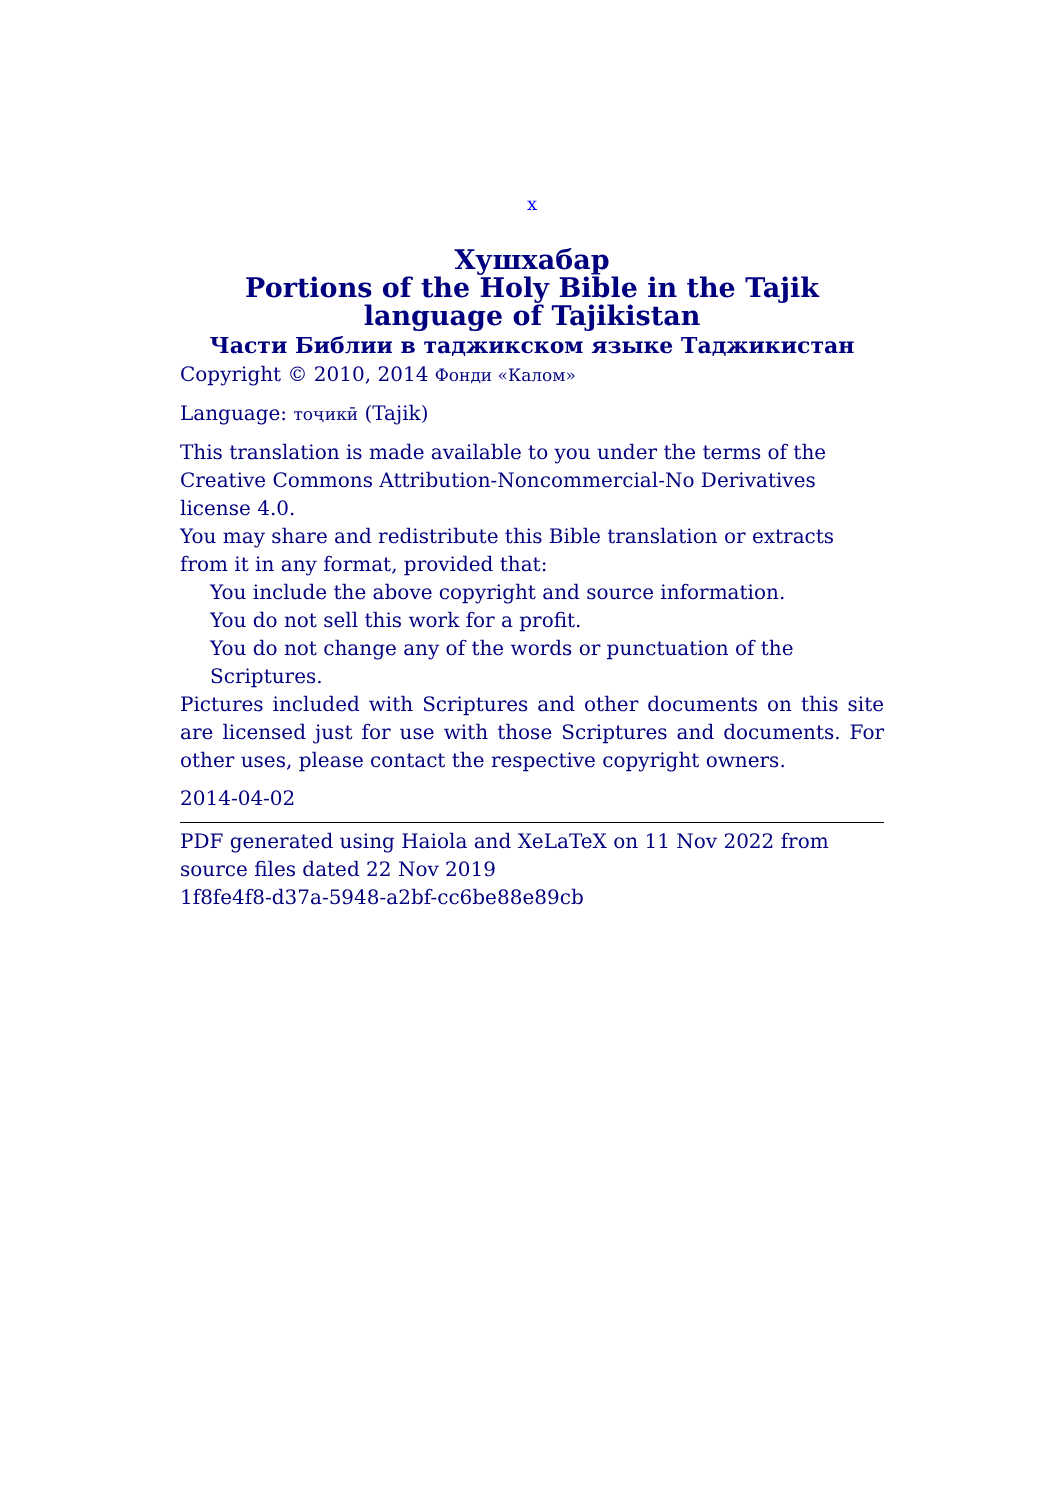x
Хушхабар
Portions of the Holy Bible in the Tajik language of Tajikistan
Части Библии в таджикском языке Таджикистан
Copyright © 2010, 2014 Фонди «Калом»
Language: тоҷикӣ (Tajik)
This translation is made available to you under the terms of the Creative Commons Attribution-Noncommercial-No Derivatives license 4.0.
You may share and redistribute this Bible translation or extracts from it in any format, provided that:
You include the above copyright and source information.
You do not sell this work for a profit.
You do not change any of the words or punctuation of the Scriptures.
Pictures included with Scriptures and other documents on this site are licensed just for use with those Scriptures and documents. For other uses, please contact the respective copyright owners.
2014-04-02
PDF generated using Haiola and XeLaTeX on 11 Nov 2022 from source files dated 22 Nov 2019
1f8fe4f8-d37a-5948-a2bf-cc6be88e89cb